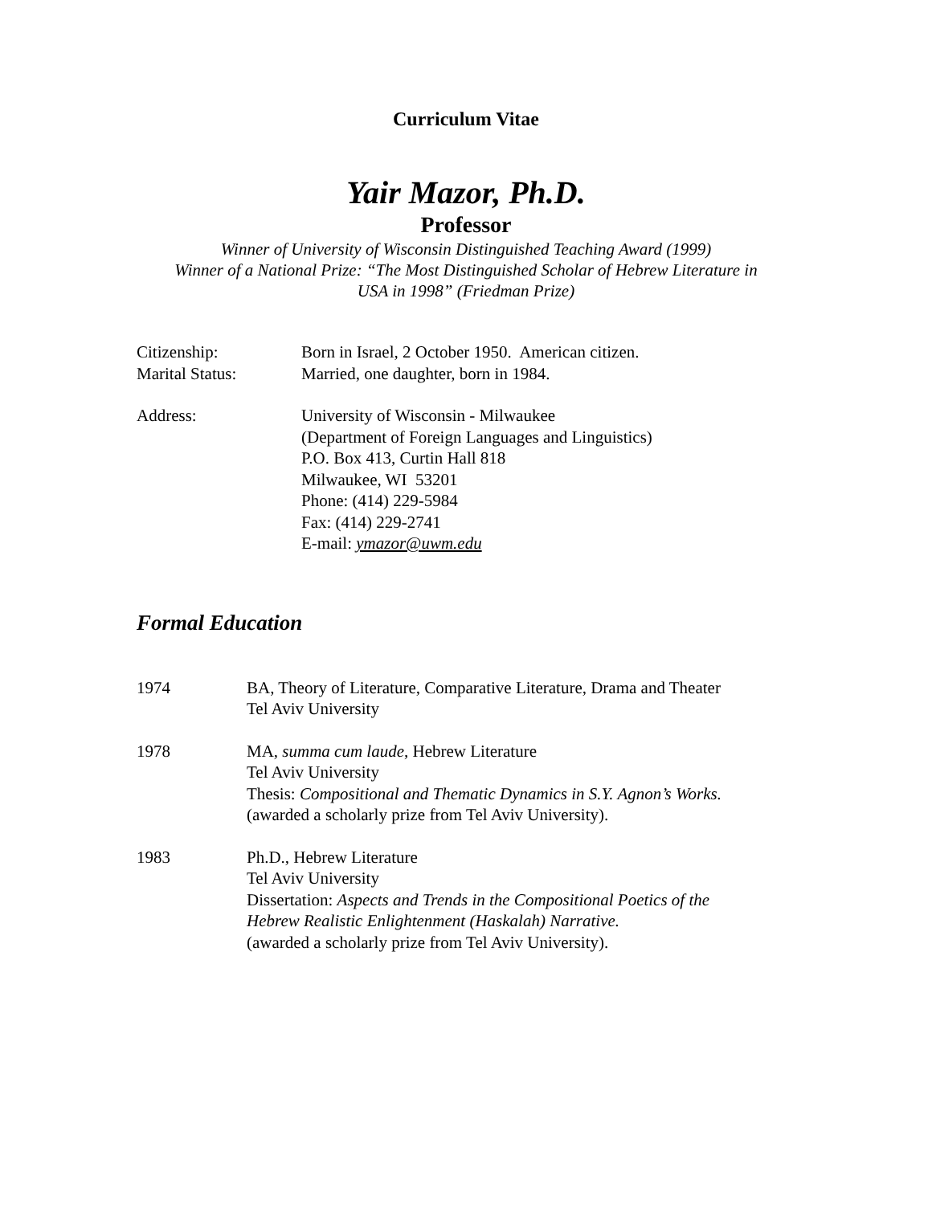Curriculum Vitae
Yair Mazor, Ph.D.
Professor
Winner of University of Wisconsin Distinguished Teaching Award (1999)
Winner of a National Prize: “The Most Distinguished Scholar of Hebrew Literature in
USA in 1998” (Friedman Prize)
Citizenship: Born in Israel, 2 October 1950. American citizen.
Marital Status: Married, one daughter, born in 1984.
Address: University of Wisconsin - Milwaukee
(Department of Foreign Languages and Linguistics)
P.O. Box 413, Curtin Hall 818
Milwaukee, WI 53201
Phone: (414) 229-5984
Fax: (414) 229-2741
E-mail: ymazor@uwm.edu
Formal Education
1974 BA, Theory of Literature, Comparative Literature, Drama and Theater
Tel Aviv University
1978 MA, summa cum laude, Hebrew Literature
Tel Aviv University
Thesis: Compositional and Thematic Dynamics in S.Y. Agnon’s Works.
(awarded a scholarly prize from Tel Aviv University).
1983 Ph.D., Hebrew Literature
Tel Aviv University
Dissertation: Aspects and Trends in the Compositional Poetics of the
Hebrew Realistic Enlightenment (Haskalah) Narrative.
(awarded a scholarly prize from Tel Aviv University).